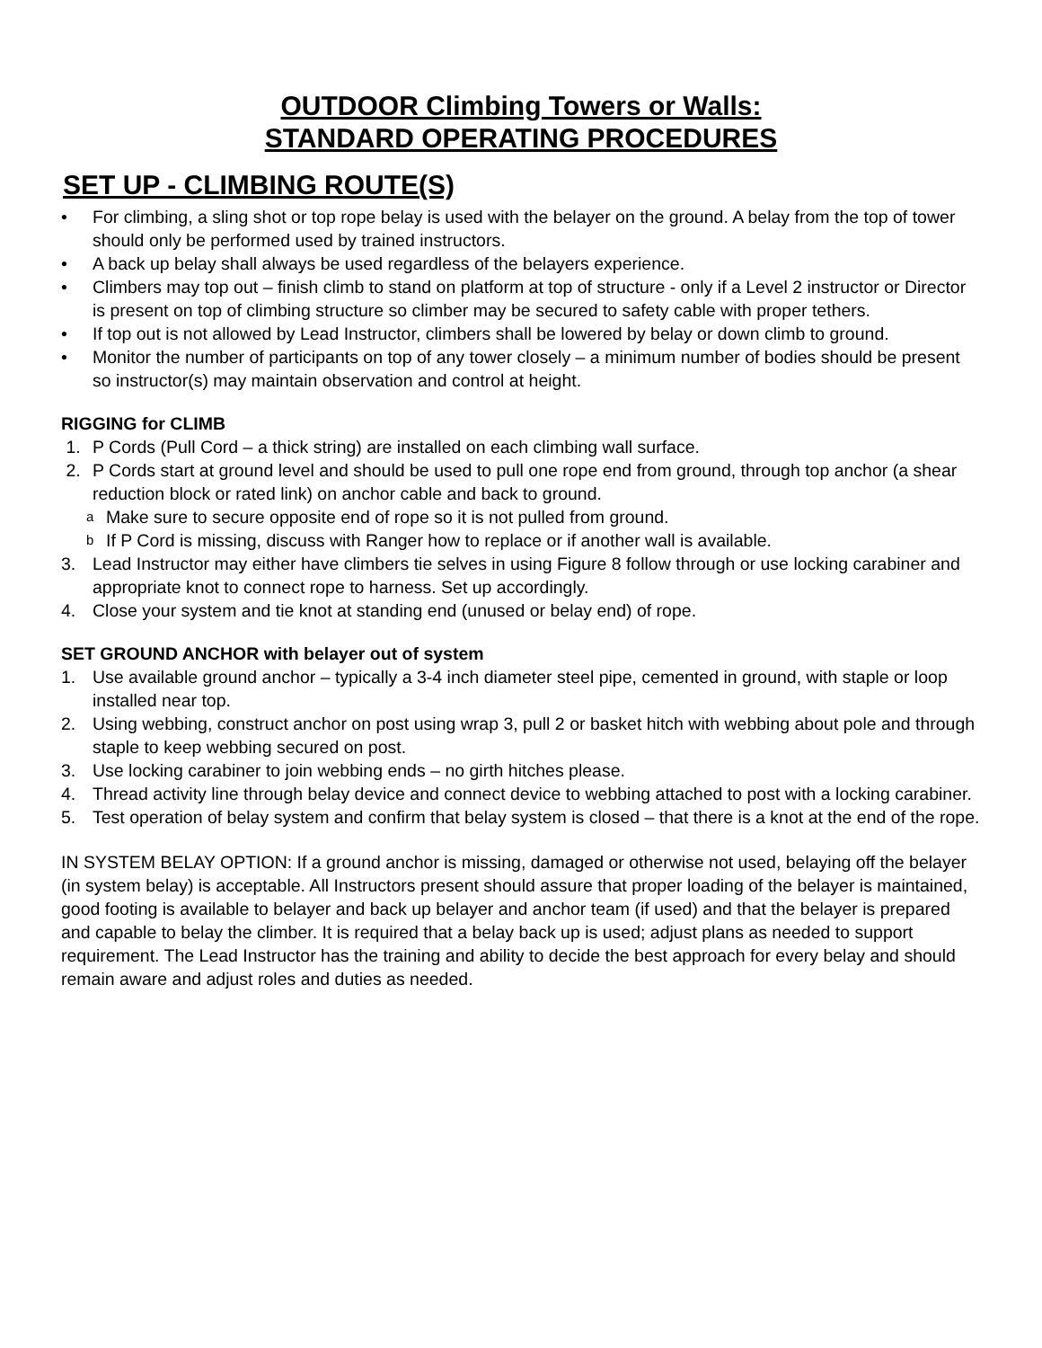OUTDOOR Climbing Towers or Walls:
STANDARD OPERATING PROCEDURES
SET UP - CLIMBING ROUTE(S)
• For climbing, a sling shot or top rope belay is used with the belayer on the ground. A belay from the top of tower should only be performed used by trained instructors.
• A back up belay shall always be used regardless of the belayers experience.
• Climbers may top out – finish climb to stand on platform at top of structure - only if a Level 2 instructor or Director is present on top of climbing structure so climber may be secured to safety cable with proper tethers.
• If top out is not allowed by Lead Instructor, climbers shall be lowered by belay or down climb to ground.
• Monitor the number of participants on top of any tower closely – a minimum number of bodies should be present so instructor(s) may maintain observation and control at height.
RIGGING for CLIMB
1. P Cords (Pull Cord – a thick string) are installed on each climbing wall surface.
2. P Cords start at ground level and should be used to pull one rope end from ground, through top anchor (a shear reduction block or rated link) on anchor cable and back to ground.
a Make sure to secure opposite end of rope so it is not pulled from ground.
b If P Cord is missing, discuss with Ranger how to replace or if another wall is available.
3. Lead Instructor may either have climbers tie selves in using Figure 8 follow through or use locking carabiner and appropriate knot to connect rope to harness. Set up accordingly.
4. Close your system and tie knot at standing end (unused or belay end) of rope.
SET GROUND ANCHOR with belayer out of system
1. Use available ground anchor – typically a 3-4 inch diameter steel pipe, cemented in ground, with staple or loop installed near top.
2. Using webbing, construct anchor on post using wrap 3, pull 2 or basket hitch with webbing about pole and through staple to keep webbing secured on post.
3. Use locking carabiner to join webbing ends – no girth hitches please.
4. Thread activity line through belay device and connect device to webbing attached to post with a locking carabiner.
5. Test operation of belay system and confirm that belay system is closed – that there is a knot at the end of the rope.
IN SYSTEM BELAY OPTION: If a ground anchor is missing, damaged or otherwise not used, belaying off the belayer (in system belay) is acceptable. All Instructors present should assure that proper loading of the belayer is maintained, good footing is available to belayer and back up belayer and anchor team (if used) and that the belayer is prepared and capable to belay the climber. It is required that a belay back up is used; adjust plans as needed to support requirement. The Lead Instructor has the training and ability to decide the best approach for every belay and should remain aware and adjust roles and duties as needed.